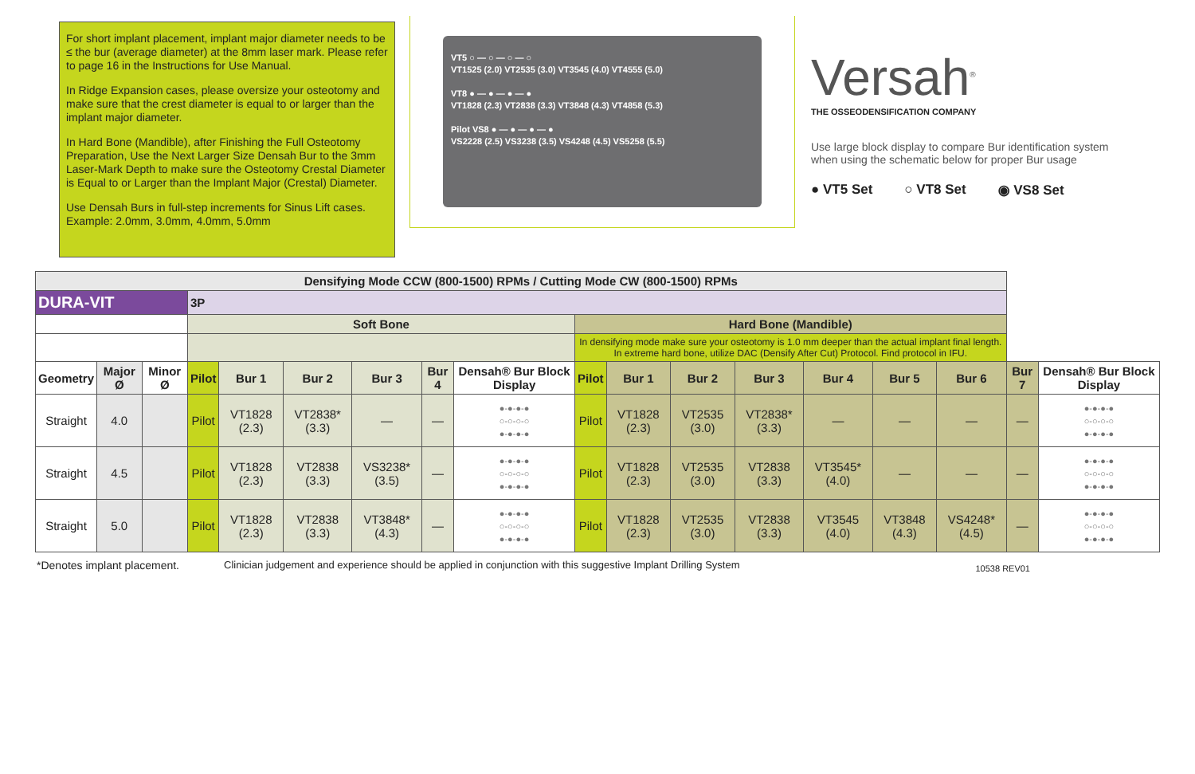For short implant placement, implant major diameter needs to be ≤ the bur (average diameter) at the 8mm laser mark. Please refer to page 16 in the Instructions for Use Manual.
In Ridge Expansion cases, please oversize your osteotomy and make sure that the crest diameter is equal to or larger than the implant major diameter.
In Hard Bone (Mandible), after Finishing the Full Osteotomy Preparation, Use the Next Larger Size Densah Bur to the 3mm Laser-Mark Depth to make sure the Osteotomy Crestal Diameter is Equal to or Larger than the Implant Major (Crestal) Diameter.
Use Densah Burs in full-step increments for Sinus Lift cases. Example: 2.0mm, 3.0mm, 4.0mm, 5.0mm
VT5 ○ — ○ — ○ — ○
VT1525 (2.0) VT2535 (3.0) VT3545 (4.0) VT4555 (5.0)
VT8 ● — ● — ● — ●
VT1828 (2.3) VT2838 (3.3) VT3848 (4.3) VT4858 (5.3)
Pilot VS8 ● — ● — ● — ●
VS2228 (2.5) VS3238 (3.5) VS4248 (4.5) VS5258 (5.5)
Versah<sup>®</sup>
THE OSSEODENSIFICATION COMPANY
Use large block display to compare Bur identification system when using the schematic below for proper Bur usage
● VT5 Set ○ VT8 Set ◉ VS8 Set
| Densifying Mode CCW (800-1500) RPMs / Cutting Mode CW (800-1500) RPMs | | | | | | | | | | | | | | | | | |
| --- | --- | --- | --- | --- | --- | --- | --- | --- | --- | --- | --- | --- | --- | --- | --- | --- | --- |
| DURA-VIT | | | 3P | | | | | | | | | | | | | | |
| | | | Soft Bone | | | | | | Hard Bone (Mandible) | | | | | | | | |
| | | | | | | | | | In densifying mode make sure your osteotomy is 1.0 mm deeper than the actual implant final length. In extreme hard bone, utilize DAC (Densify After Cut) Protocol. Find protocol in IFU. | | | | | | | | |
| Geometry | Major Ø | Minor Ø | Pilot | Bur 1 | Bur 2 | Bur 3 | Bur 4 | Densah® Bur Block Display | Pilot | Bur 1 | Bur 2 | Bur 3 | Bur 4 | Bur 5 | Bur 6 | Bur 7 | Densah® Bur Block Display |
| Straight | 4.0 | | Pilot | VT1828 (2.3) | VT2838* (3.3) | — | — | ●-●-●-● ○-○-○-○ ●-●-●-● | Pilot | VT1828 (2.3) | VT2535 (3.0) | VT2838* (3.3) | — | — | — | — | ●-●-●-● ○-○-○-○ ●-●-●-● |
| Straight | 4.5 | | Pilot | VT1828 (2.3) | VT2838 (3.3) | VS3238* (3.5) | — | ●-●-●-● ○-○-○-○ ●-●-●-● | Pilot | VT1828 (2.3) | VT2535 (3.0) | VT2838 (3.3) | VT3545* (4.0) | — | — | — | ●-●-●-● ○-○-○-○ ●-●-●-● |
| Straight | 5.0 | | Pilot | VT1828 (2.3) | VT2838 (3.3) | VT3848* (4.3) | — | ●-●-●-● ○-○-○-○ ●-●-●-● | Pilot | VT1828 (2.3) | VT2535 (3.0) | VT2838 (3.3) | VT3545 (4.0) | VT3848 (4.3) | VS4248* (4.5) | — | ●-●-●-● ○-○-○-○ ●-●-●-● |
*Denotes implant placement. Clinician judgement and experience should be applied in conjunction with this suggestive Implant Drilling System 10538 REV01